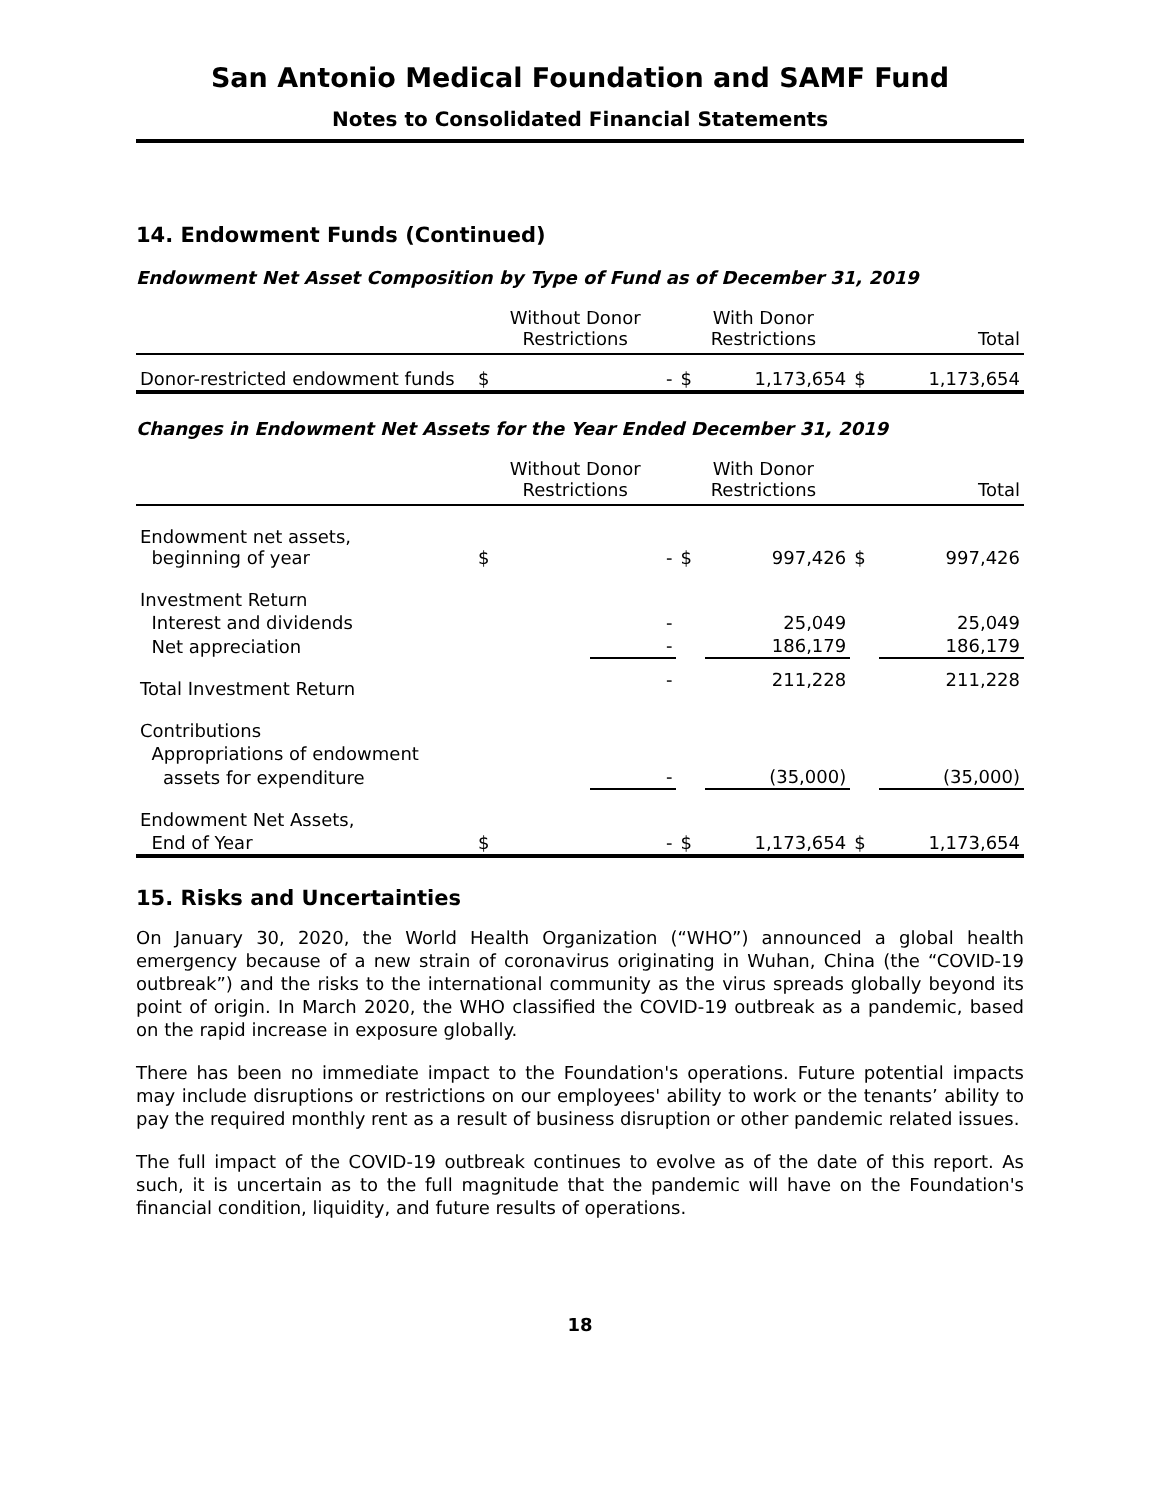San Antonio Medical Foundation and SAMF Fund
Notes to Consolidated Financial Statements
14. Endowment Funds (Continued)
Endowment Net Asset Composition by Type of Fund as of December 31, 2019
| | Without Donor Restrictions | | With Donor Restrictions | | Total | |
| --- | --- | --- | --- | --- | --- | --- |
| Donor-restricted endowment funds | $ | - | $ | 1,173,654 | $ | 1,173,654 |
Changes in Endowment Net Assets for the Year Ended December 31, 2019
| | Without Donor Restrictions | | With Donor Restrictions | | Total | |
| --- | --- | --- | --- | --- | --- | --- |
| Endowment net assets, beginning of year | $ | - | $ | 997,426 | $ | 997,426 |
| Investment Return | | | | | | |
| Interest and dividends | | - | | 25,049 | | 25,049 |
| Net appreciation | | - | | 186,179 | | 186,179 |
| Total Investment Return | | - | | 211,228 | | 211,228 |
| Contributions | | | | | | |
| Appropriations of endowment | | | | | | |
| assets for expenditure | | - | | (35,000) | | (35,000) |
| Endowment Net Assets, | | | | | | |
| End of Year | $ | - | $ | 1,173,654 | $ | 1,173,654 |
15. Risks and Uncertainties
On January 30, 2020, the World Health Organization (“WHO”) announced a global health emergency because of a new strain of coronavirus originating in Wuhan, China (the “COVID-19 outbreak”) and the risks to the international community as the virus spreads globally beyond its point of origin. In March 2020, the WHO classified the COVID-19 outbreak as a pandemic, based on the rapid increase in exposure globally.
There has been no immediate impact to the Foundation's operations. Future potential impacts may include disruptions or restrictions on our employees' ability to work or the tenants’ ability to pay the required monthly rent as a result of business disruption or other pandemic related issues.
The full impact of the COVID-19 outbreak continues to evolve as of the date of this report. As such, it is uncertain as to the full magnitude that the pandemic will have on the Foundation's financial condition, liquidity, and future results of operations.
18